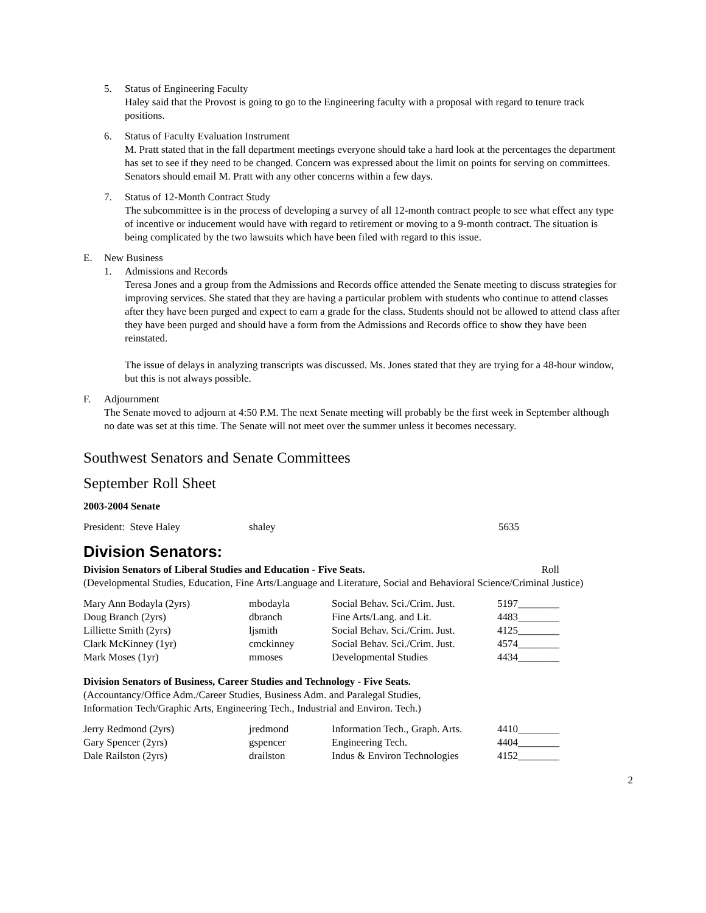5. Status of Engineering Faculty
Haley said that the Provost is going to go to the Engineering faculty with a proposal with regard to tenure track positions.
6. Status of Faculty Evaluation Instrument
M. Pratt stated that in the fall department meetings everyone should take a hard look at the percentages the department has set to see if they need to be changed. Concern was expressed about the limit on points for serving on committees. Senators should email M. Pratt with any other concerns within a few days.
7. Status of 12-Month Contract Study
The subcommittee is in the process of developing a survey of all 12-month contract people to see what effect any type of incentive or inducement would have with regard to retirement or moving to a 9-month contract. The situation is being complicated by the two lawsuits which have been filed with regard to this issue.
E. New Business
1. Admissions and Records
Teresa Jones and a group from the Admissions and Records office attended the Senate meeting to discuss strategies for improving services. She stated that they are having a particular problem with students who continue to attend classes after they have been purged and expect to earn a grade for the class. Students should not be allowed to attend class after they have been purged and should have a form from the Admissions and Records office to show they have been reinstated.
The issue of delays in analyzing transcripts was discussed. Ms. Jones stated that they are trying for a 48-hour window, but this is not always possible.
F. Adjournment
The Senate moved to adjourn at 4:50 P.M. The next Senate meeting will probably be the first week in September although no date was set at this time. The Senate will not meet over the summer unless it becomes necessary.
Southwest Senators and Senate Committees
September Roll Sheet
2003-2004 Senate
| President: Steve Haley | shaley | 5635 |
Division Senators:
Division Senators of Liberal Studies and Education - Five Seats. Roll
(Developmental Studies, Education, Fine Arts/Language and Literature, Social and Behavioral Science/Criminal Justice)
| Mary Ann Bodayla (2yrs) | mbodayla | Social Behav. Sci./Crim. Just. | 5197________ |
| Doug Branch (2yrs) | dbranch | Fine Arts/Lang. and Lit. | 4483________ |
| Lilliette Smith (2yrs) | ljsmith | Social Behav. Sci./Crim. Just. | 4125________ |
| Clark McKinney (1yr) | cmckinney | Social Behav. Sci./Crim. Just. | 4574________ |
| Mark Moses (1yr) | mmoses | Developmental Studies | 4434________ |
Division Senators of Business, Career Studies and Technology - Five Seats.
(Accountancy/Office Adm./Career Studies, Business Adm. and Paralegal Studies,
Information Tech/Graphic Arts, Engineering Tech., Industrial and Environ. Tech.)
| Jerry Redmond (2yrs) | jredmond | Information Tech., Graph. Arts. | 4410________ |
| Gary Spencer (2yrs) | gspencer | Engineering Tech. | 4404________ |
| Dale Railston (2yrs) | drailston | Indus & Environ Technologies | 4152________ |
2